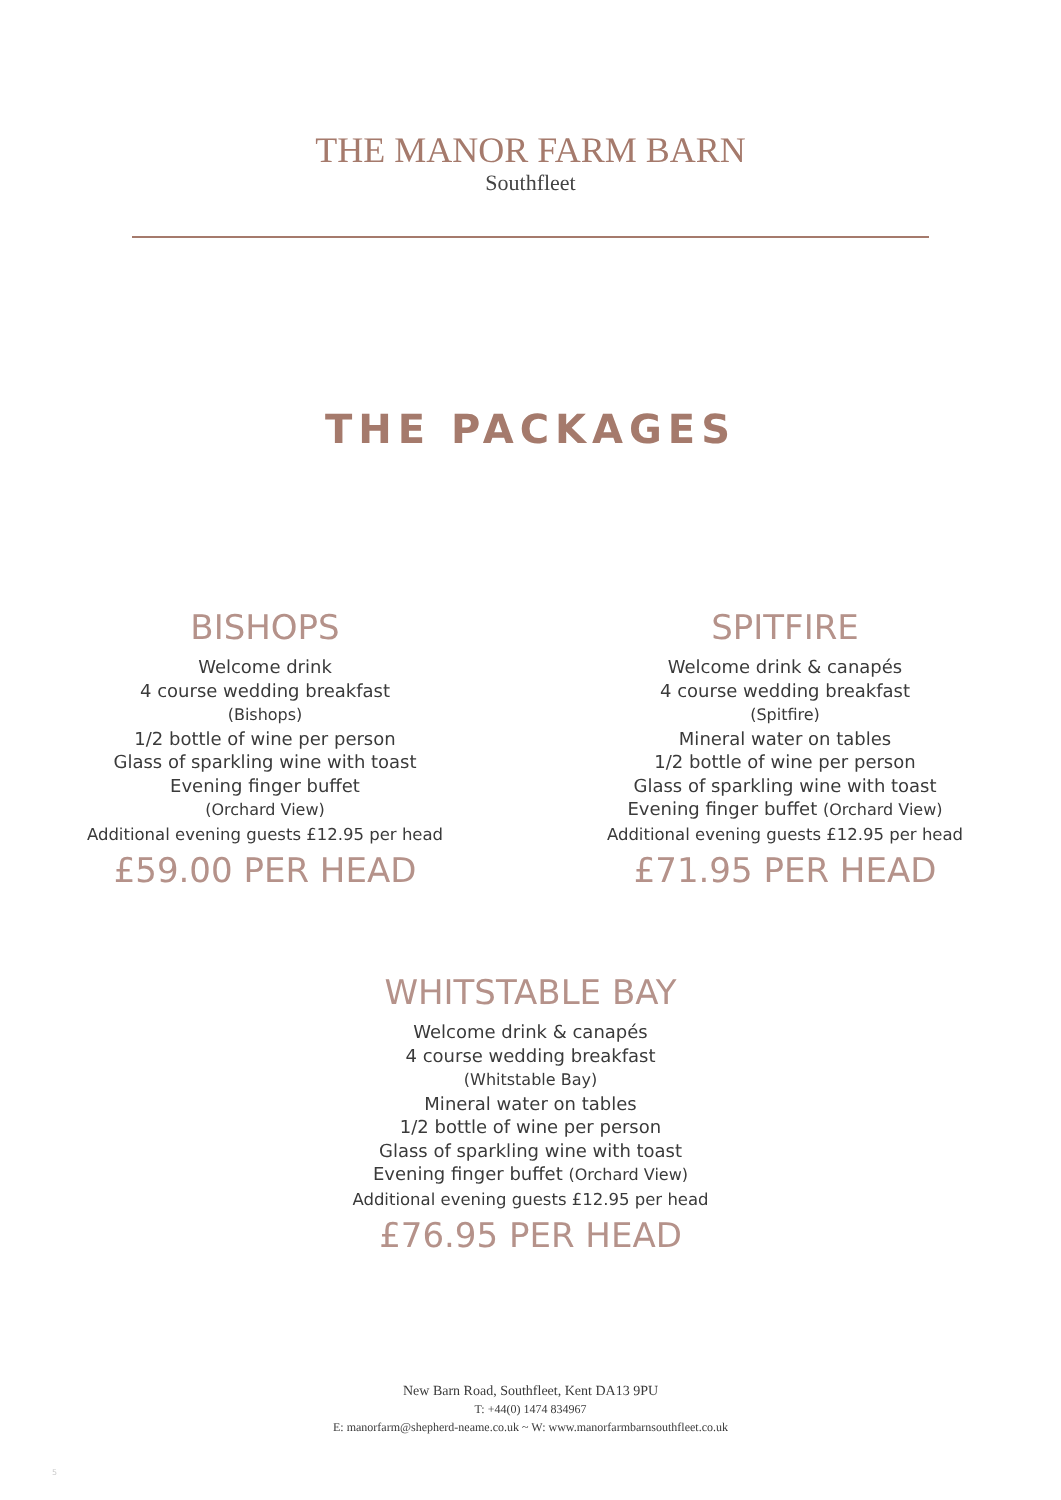THE MANOR FARM BARN
Southfleet
THE PACKAGES
BISHOPS
Welcome drink
4 course wedding breakfast
(Bishops)
1/2 bottle of wine per person
Glass of sparkling wine with toast
Evening finger buffet
(Orchard View)
Additional evening guests £12.95 per head
£59.00 PER HEAD
SPITFIRE
Welcome drink & canapés
4 course wedding breakfast
(Spitfire)
Mineral water on tables
1/2 bottle of wine per person
Glass of sparkling wine with toast
Evening finger buffet (Orchard View)
Additional evening guests £12.95 per head
£71.95 PER HEAD
WHITSTABLE BAY
Welcome drink & canapés
4 course wedding breakfast
(Whitstable Bay)
Mineral water on tables
1/2 bottle of wine per person
Glass of sparkling wine with toast
Evening finger buffet (Orchard View)
Additional evening guests £12.95 per head
£76.95 PER HEAD
New Barn Road, Southfleet, Kent DA13 9PU
T: +44(0) 1474 834967
E: manorfarm@shepherd-neame.co.uk ~ W: www.manorfarmbarnsouthfleet.co.uk
5